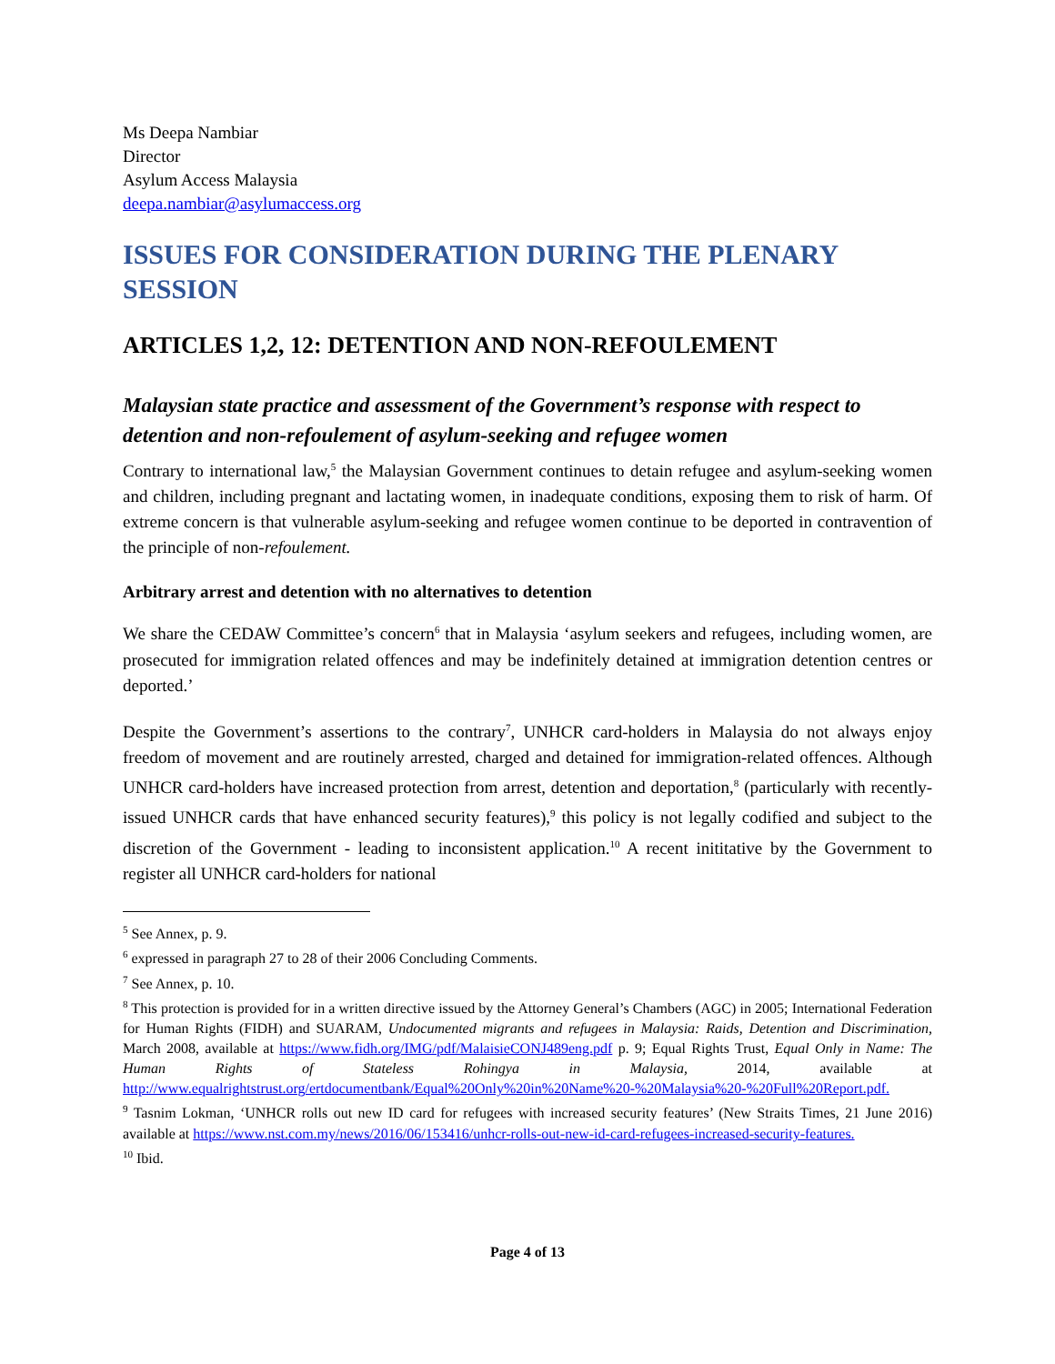Ms Deepa Nambiar
Director
Asylum Access Malaysia
deepa.nambiar@asylumaccess.org
ISSUES FOR CONSIDERATION DURING THE PLENARY SESSION
ARTICLES 1,2, 12: DETENTION AND NON-REFOULEMENT
Malaysian state practice and assessment of the Government’s response with respect to detention and non-refoulement of asylum-seeking and refugee women
Contrary to international law,<sup>5</sup> the Malaysian Government continues to detain refugee and asylum-seeking women and children, including pregnant and lactating women, in inadequate conditions, exposing them to risk of harm. Of extreme concern is that vulnerable asylum-seeking and refugee women continue to be deported in contravention of the principle of non-refoulement.
Arbitrary arrest and detention with no alternatives to detention
We share the CEDAW Committee’s concern<sup>6</sup> that in Malaysia ‘asylum seekers and refugees, including women, are prosecuted for immigration related offences and may be indefinitely detained at immigration detention centres or deported.’
Despite the Government’s assertions to the contrary<sup>7</sup>, UNHCR card-holders in Malaysia do not always enjoy freedom of movement and are routinely arrested, charged and detained for immigration-related offences. Although UNHCR card-holders have increased protection from arrest, detention and deportation,<sup>8</sup> (particularly with recently-issued UNHCR cards that have enhanced security features),<sup>9</sup> this policy is not legally codified and subject to the discretion of the Government - leading to inconsistent application.<sup>10</sup> A recent inititative by the Government to register all UNHCR card-holders for national
<sup>5</sup> See Annex, p. 9.
<sup>6</sup> expressed in paragraph 27 to 28 of their 2006 Concluding Comments.
<sup>7</sup> See Annex, p. 10.
<sup>8</sup> This protection is provided for in a written directive issued by the Attorney General’s Chambers (AGC) in 2005; International Federation for Human Rights (FIDH) and SUARAM, Undocumented migrants and refugees in Malaysia: Raids, Detention and Discrimination, March 2008, available at https://www.fidh.org/IMG/pdf/MalaisieCONJ489eng.pdf p. 9; Equal Rights Trust, Equal Only in Name: The Human Rights of Stateless Rohingya in Malaysia, 2014, available at http://www.equalrightstrust.org/ertdocumentbank/Equal%20Only%20in%20Name%20-%20Malaysia%20-%20Full%20Report.pdf.
<sup>9</sup> Tasnim Lokman, ‘UNHCR rolls out new ID card for refugees with increased security features’ (New Straits Times, 21 June 2016) available at https://www.nst.com.my/news/2016/06/153416/unhcr-rolls-out-new-id-card-refugees-increased-security-features.
<sup>10</sup> Ibid.
Page 4 of 13